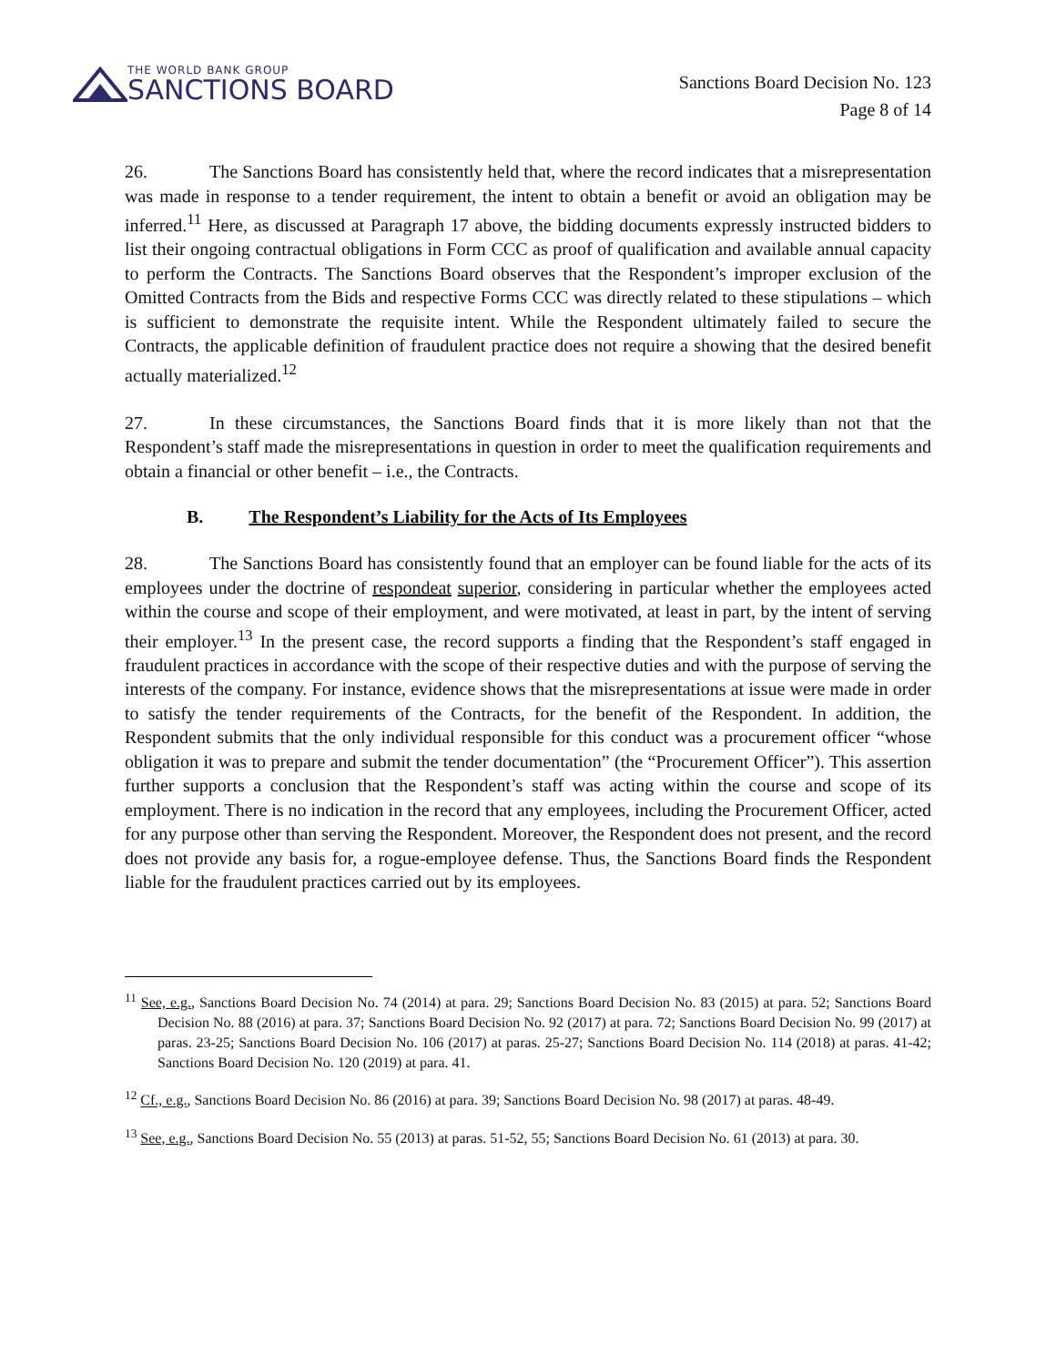THE WORLD BANK GROUP
SANCTIONS BOARD
Sanctions Board Decision No. 123
Page 8 of 14
26. The Sanctions Board has consistently held that, where the record indicates that a misrepresentation was made in response to a tender requirement, the intent to obtain a benefit or avoid an obligation may be inferred.<sup>11</sup> Here, as discussed at Paragraph 17 above, the bidding documents expressly instructed bidders to list their ongoing contractual obligations in Form CCC as proof of qualification and available annual capacity to perform the Contracts. The Sanctions Board observes that the Respondent’s improper exclusion of the Omitted Contracts from the Bids and respective Forms CCC was directly related to these stipulations – which is sufficient to demonstrate the requisite intent. While the Respondent ultimately failed to secure the Contracts, the applicable definition of fraudulent practice does not require a showing that the desired benefit actually materialized.<sup>12</sup>
27. In these circumstances, the Sanctions Board finds that it is more likely than not that the Respondent’s staff made the misrepresentations in question in order to meet the qualification requirements and obtain a financial or other benefit – i.e., the Contracts.
B. The Respondent’s Liability for the Acts of Its Employees
28. The Sanctions Board has consistently found that an employer can be found liable for the acts of its employees under the doctrine of respondeat superior, considering in particular whether the employees acted within the course and scope of their employment, and were motivated, at least in part, by the intent of serving their employer.<sup>13</sup> In the present case, the record supports a finding that the Respondent’s staff engaged in fraudulent practices in accordance with the scope of their respective duties and with the purpose of serving the interests of the company. For instance, evidence shows that the misrepresentations at issue were made in order to satisfy the tender requirements of the Contracts, for the benefit of the Respondent. In addition, the Respondent submits that the only individual responsible for this conduct was a procurement officer “whose obligation it was to prepare and submit the tender documentation” (the “Procurement Officer”). This assertion further supports a conclusion that the Respondent’s staff was acting within the course and scope of its employment. There is no indication in the record that any employees, including the Procurement Officer, acted for any purpose other than serving the Respondent. Moreover, the Respondent does not present, and the record does not provide any basis for, a rogue-employee defense. Thus, the Sanctions Board finds the Respondent liable for the fraudulent practices carried out by its employees.
<sup>11</sup> See, e.g., Sanctions Board Decision No. 74 (2014) at para. 29; Sanctions Board Decision No. 83 (2015) at para. 52; Sanctions Board Decision No. 88 (2016) at para. 37; Sanctions Board Decision No. 92 (2017) at para. 72; Sanctions Board Decision No. 99 (2017) at paras. 23-25; Sanctions Board Decision No. 106 (2017) at paras. 25-27; Sanctions Board Decision No. 114 (2018) at paras. 41-42; Sanctions Board Decision No. 120 (2019) at para. 41.
<sup>12</sup> Cf., e.g., Sanctions Board Decision No. 86 (2016) at para. 39; Sanctions Board Decision No. 98 (2017) at paras. 48-49.
<sup>13</sup> See, e.g., Sanctions Board Decision No. 55 (2013) at paras. 51-52, 55; Sanctions Board Decision No. 61 (2013) at para. 30.